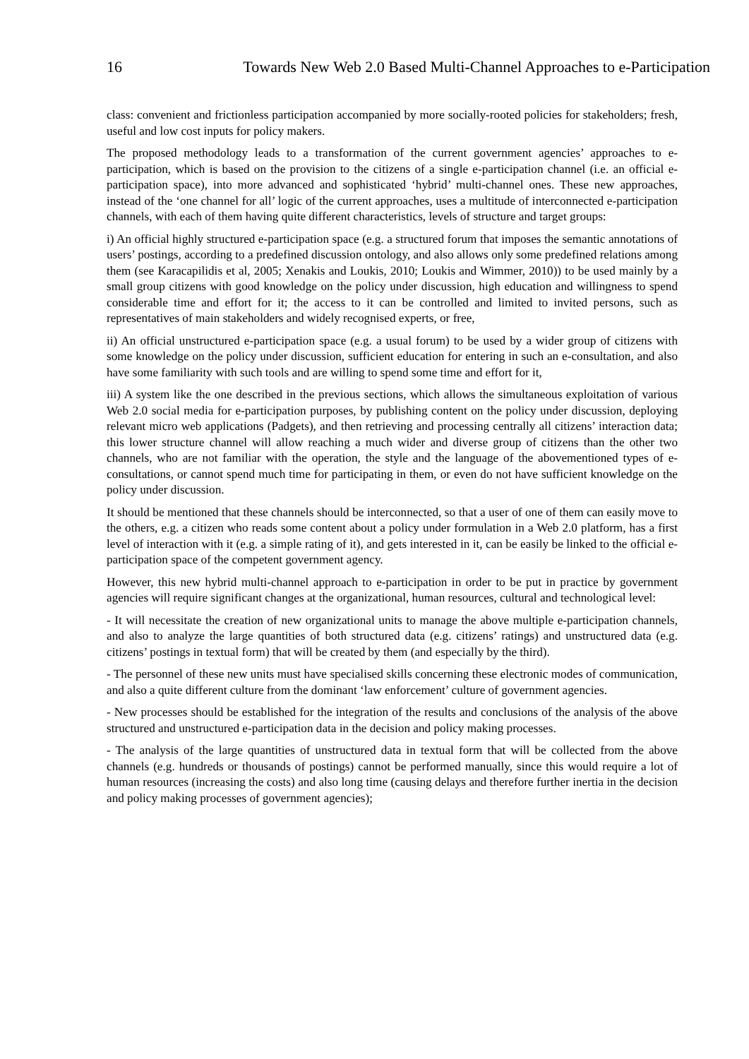16 Towards New Web 2.0 Based Multi-Channel Approaches to e-Participation
class: convenient and frictionless participation accompanied by more socially-rooted policies for stakeholders; fresh, useful and low cost inputs for policy makers.
The proposed methodology leads to a transformation of the current government agencies’ approaches to e-participation, which is based on the provision to the citizens of a single e-participation channel (i.e. an official e-participation space), into more advanced and sophisticated ‘hybrid’ multi-channel ones. These new approaches, instead of the ‘one channel for all’ logic of the current approaches, uses a multitude of interconnected e-participation channels, with each of them having quite different characteristics, levels of structure and target groups:
i) An official highly structured e-participation space (e.g. a structured forum that imposes the semantic annotations of users’ postings, according to a predefined discussion ontology, and also allows only some predefined relations among them (see Karacapilidis et al, 2005; Xenakis and Loukis, 2010; Loukis and Wimmer, 2010)) to be used mainly by a small group citizens with good knowledge on the policy under discussion, high education and willingness to spend considerable time and effort for it; the access to it can be controlled and limited to invited persons, such as representatives of main stakeholders and widely recognised experts, or free,
ii) An official unstructured e-participation space (e.g. a usual forum) to be used by a wider group of citizens with some knowledge on the policy under discussion, sufficient education for entering in such an e-consultation, and also have some familiarity with such tools and are willing to spend some time and effort for it,
iii) A system like the one described in the previous sections, which allows the simultaneous exploitation of various Web 2.0 social media for e-participation purposes, by publishing content on the policy under discussion, deploying relevant micro web applications (Padgets), and then retrieving and processing centrally all citizens’ interaction data; this lower structure channel will allow reaching a much wider and diverse group of citizens than the other two channels, who are not familiar with the operation, the style and the language of the abovementioned types of e-consultations, or cannot spend much time for participating in them, or even do not have sufficient knowledge on the policy under discussion.
It should be mentioned that these channels should be interconnected, so that a user of one of them can easily move to the others, e.g. a citizen who reads some content about a policy under formulation in a Web 2.0 platform, has a first level of interaction with it (e.g. a simple rating of it), and gets interested in it, can be easily be linked to the official e-participation space of the competent government agency.
However, this new hybrid multi-channel approach to e-participation in order to be put in practice by government agencies will require significant changes at the organizational, human resources, cultural and technological level:
- It will necessitate the creation of new organizational units to manage the above multiple e-participation channels, and also to analyze the large quantities of both structured data (e.g. citizens’ ratings) and unstructured data (e.g. citizens’ postings in textual form) that will be created by them (and especially by the third).
- The personnel of these new units must have specialised skills concerning these electronic modes of communication, and also a quite different culture from the dominant ‘law enforcement’ culture of government agencies.
- New processes should be established for the integration of the results and conclusions of the analysis of the above structured and unstructured e-participation data in the decision and policy making processes.
- The analysis of the large quantities of unstructured data in textual form that will be collected from the above channels (e.g. hundreds or thousands of postings) cannot be performed manually, since this would require a lot of human resources (increasing the costs) and also long time (causing delays and therefore further inertia in the decision and policy making processes of government agencies);